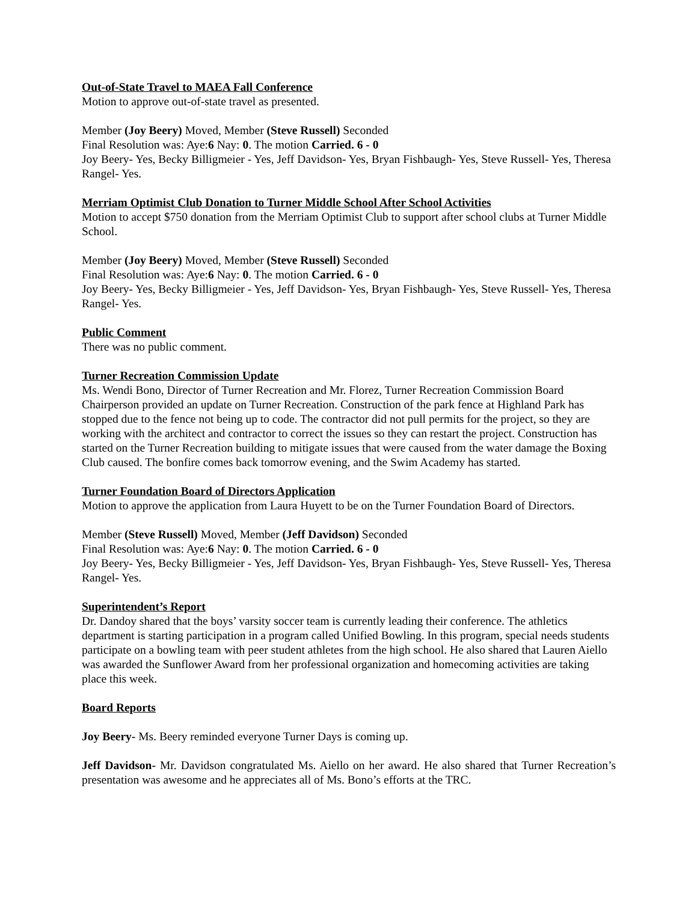Out-of-State Travel to MAEA Fall Conference
Motion to approve out-of-state travel as presented.
Member (Joy Beery) Moved, Member (Steve Russell) Seconded
Final Resolution was: Aye:6 Nay: 0. The motion Carried. 6 - 0
Joy Beery- Yes, Becky Billigmeier - Yes, Jeff Davidson- Yes, Bryan Fishbaugh- Yes, Steve Russell- Yes, Theresa Rangel- Yes.
Merriam Optimist Club Donation to Turner Middle School After School Activities
Motion to accept $750 donation from the Merriam Optimist Club to support after school clubs at Turner Middle School.
Member (Joy Beery) Moved, Member (Steve Russell) Seconded
Final Resolution was: Aye:6 Nay: 0. The motion Carried. 6 - 0
Joy Beery- Yes, Becky Billigmeier - Yes, Jeff Davidson- Yes, Bryan Fishbaugh- Yes, Steve Russell- Yes, Theresa Rangel- Yes.
Public Comment
There was no public comment.
Turner Recreation Commission Update
Ms. Wendi Bono, Director of Turner Recreation and Mr. Florez, Turner Recreation Commission Board Chairperson provided an update on Turner Recreation. Construction of the park fence at Highland Park has stopped due to the fence not being up to code. The contractor did not pull permits for the project, so they are working with the architect and contractor to correct the issues so they can restart the project. Construction has started on the Turner Recreation building to mitigate issues that were caused from the water damage the Boxing Club caused. The bonfire comes back tomorrow evening, and the Swim Academy has started.
Turner Foundation Board of Directors Application
Motion to approve the application from Laura Huyett to be on the Turner Foundation Board of Directors.
Member (Steve Russell) Moved, Member (Jeff Davidson) Seconded
Final Resolution was: Aye:6 Nay: 0. The motion Carried. 6 - 0
Joy Beery- Yes, Becky Billigmeier - Yes, Jeff Davidson- Yes, Bryan Fishbaugh- Yes, Steve Russell- Yes, Theresa Rangel- Yes.
Superintendent’s Report
Dr. Dandoy shared that the boys’ varsity soccer team is currently leading their conference. The athletics department is starting participation in a program called Unified Bowling. In this program, special needs students participate on a bowling team with peer student athletes from the high school. He also shared that Lauren Aiello was awarded the Sunflower Award from her professional organization and homecoming activities are taking place this week.
Board Reports
Joy Beery- Ms. Beery reminded everyone Turner Days is coming up.
Jeff Davidson- Mr. Davidson congratulated Ms. Aiello on her award. He also shared that Turner Recreation’s presentation was awesome and he appreciates all of Ms. Bono’s efforts at the TRC.